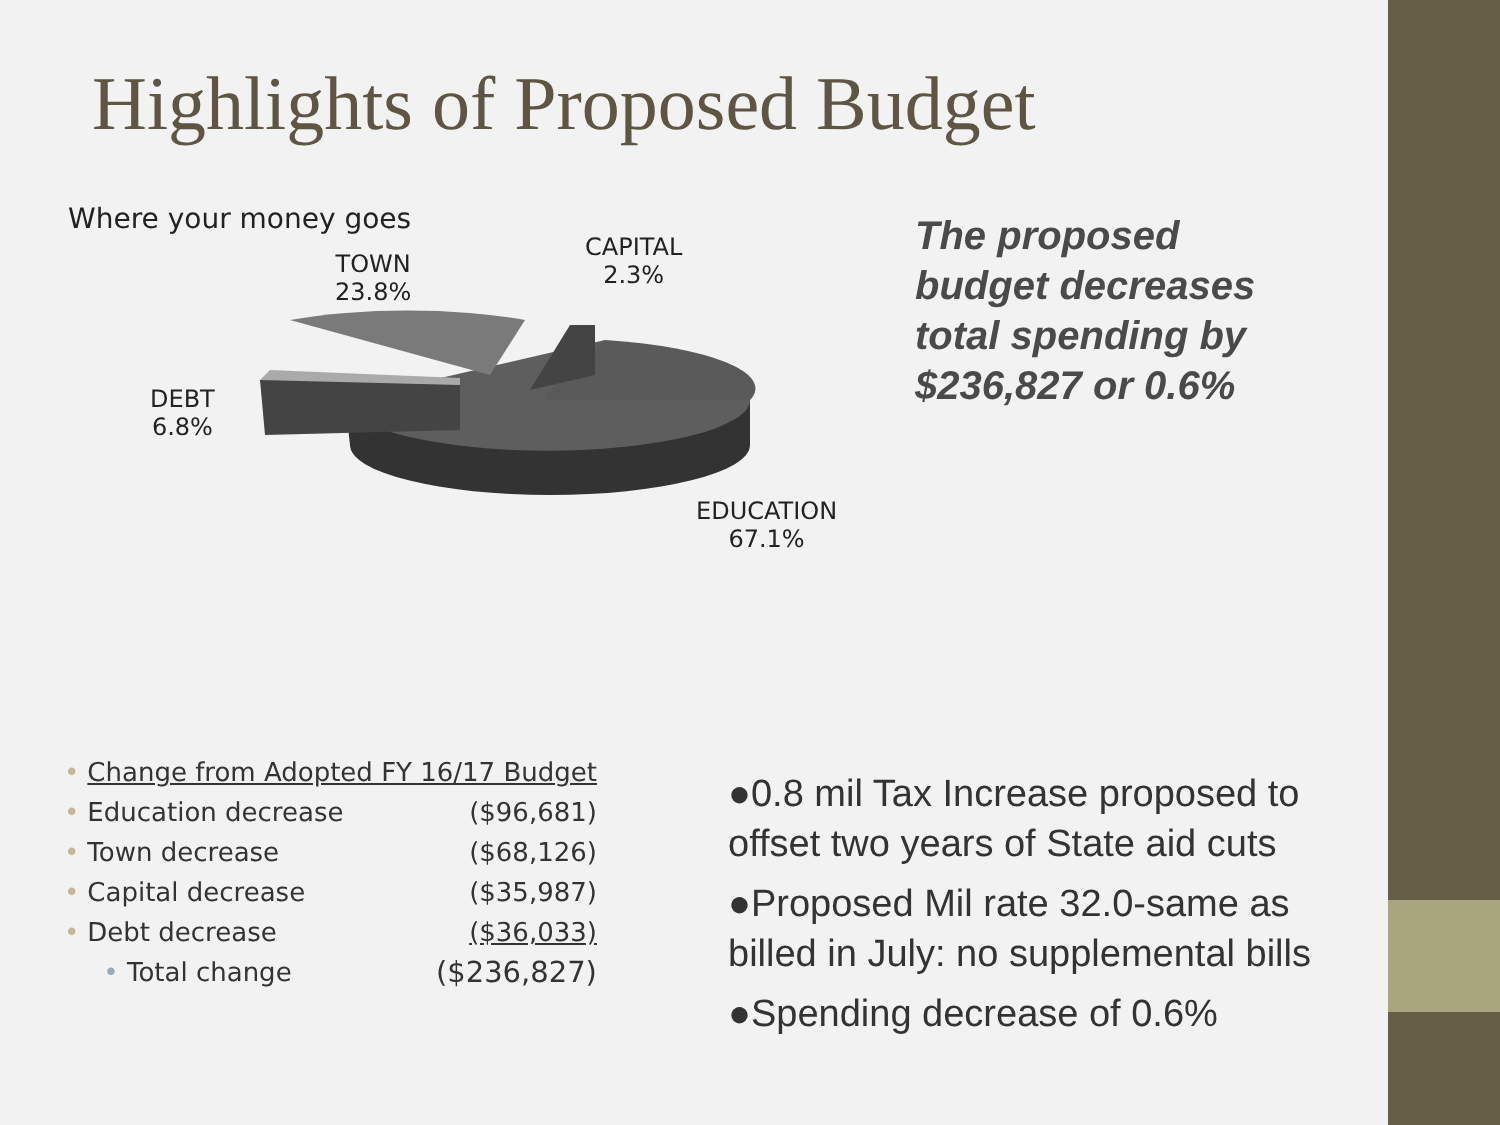Highlights of Proposed Budget
Where your money goes
TOWN
23.8%
CAPITAL
2.3%
DEBT
6.8%
EDUCATION
67.1%
The proposed
budget decreases
total spending by
$236,827 or 0.6%
| • | Change from Adopted FY 16/17 Budget | |
| • | Education decrease | ($96,681) |
| • | Town decrease | ($68,126) |
| • | Capital decrease | ($35,987) |
| • | Debt decrease | ($36,033) |
| | • Total change | ($236,827) |
●0.8 mil Tax Increase proposed to offset two years of State aid cuts
●Proposed Mil rate 32.0-same as billed in July: no supplemental bills
●Spending decrease of 0.6%